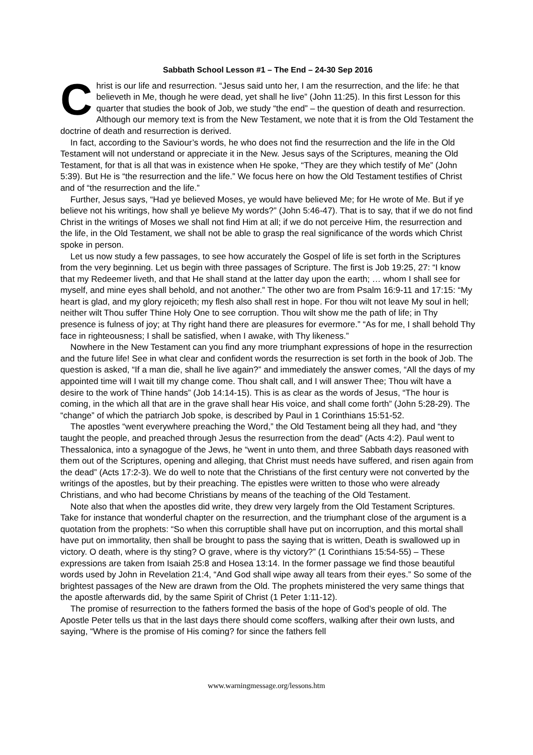Sabbath School Lesson #1 – The End – 24-30 Sep 2016
Christ is our life and resurrection. “Jesus said unto her, I am the resurrection, and the life: he that believeth in Me, though he were dead, yet shall he live” (John 11:25). In this first Lesson for this quarter that studies the book of Job, we study “the end” – the question of death and resurrection. Although our memory text is from the New Testament, we note that it is from the Old Testament the doctrine of death and resurrection is derived.
In fact, according to the Saviour’s words, he who does not find the resurrection and the life in the Old Testament will not understand or appreciate it in the New. Jesus says of the Scriptures, meaning the Old Testament, for that is all that was in existence when He spoke, “They are they which testify of Me” (John 5:39). But He is “the resurrection and the life.” We focus here on how the Old Testament testifies of Christ and of “the resurrection and the life.”
Further, Jesus says, “Had ye believed Moses, ye would have believed Me; for He wrote of Me. But if ye believe not his writings, how shall ye believe My words?” (John 5:46-47). That is to say, that if we do not find Christ in the writings of Moses we shall not find Him at all; if we do not perceive Him, the resurrection and the life, in the Old Testament, we shall not be able to grasp the real significance of the words which Christ spoke in person.
Let us now study a few passages, to see how accurately the Gospel of life is set forth in the Scriptures from the very beginning. Let us begin with three passages of Scripture. The first is Job 19:25, 27: “I know that my Redeemer liveth, and that He shall stand at the latter day upon the earth; … whom I shall see for myself, and mine eyes shall behold, and not another.” The other two are from Psalm 16:9-11 and 17:15: “My heart is glad, and my glory rejoiceth; my flesh also shall rest in hope. For thou wilt not leave My soul in hell; neither wilt Thou suffer Thine Holy One to see corruption. Thou wilt show me the path of life; in Thy presence is fulness of joy; at Thy right hand there are pleasures for evermore.” “As for me, I shall behold Thy face in righteousness; I shall be satisfied, when I awake, with Thy likeness.”
Nowhere in the New Testament can you find any more triumphant expressions of hope in the resurrection and the future life! See in what clear and confident words the resurrection is set forth in the book of Job. The question is asked, “If a man die, shall he live again?” and immediately the answer comes, “All the days of my appointed time will I wait till my change come. Thou shalt call, and I will answer Thee; Thou wilt have a desire to the work of Thine hands” (Job 14:14-15). This is as clear as the words of Jesus, “The hour is coming, in the which all that are in the grave shall hear His voice, and shall come forth” (John 5:28-29). The “change” of which the patriarch Job spoke, is described by Paul in 1 Corinthians 15:51-52.
The apostles “went everywhere preaching the Word,” the Old Testament being all they had, and “they taught the people, and preached through Jesus the resurrection from the dead” (Acts 4:2). Paul went to Thessalonica, into a synagogue of the Jews, he “went in unto them, and three Sabbath days reasoned with them out of the Scriptures, opening and alleging, that Christ must needs have suffered, and risen again from the dead” (Acts 17:2-3). We do well to note that the Christians of the first century were not converted by the writings of the apostles, but by their preaching. The epistles were written to those who were already Christians, and who had become Christians by means of the teaching of the Old Testament.
Note also that when the apostles did write, they drew very largely from the Old Testament Scriptures. Take for instance that wonderful chapter on the resurrection, and the triumphant close of the argument is a quotation from the prophets: “So when this corruptible shall have put on incorruption, and this mortal shall have put on immortality, then shall be brought to pass the saying that is written, Death is swallowed up in victory. O death, where is thy sting? O grave, where is thy victory?” (1 Corinthians 15:54-55) – These expressions are taken from Isaiah 25:8 and Hosea 13:14. In the former passage we find those beautiful words used by John in Revelation 21:4, “And God shall wipe away all tears from their eyes.” So some of the brightest passages of the New are drawn from the Old. The prophets ministered the very same things that the apostle afterwards did, by the same Spirit of Christ (1 Peter 1:11-12).
The promise of resurrection to the fathers formed the basis of the hope of God’s people of old. The Apostle Peter tells us that in the last days there should come scoffers, walking after their own lusts, and saying, “Where is the promise of His coming? for since the fathers fell
www.warningmessage.org/lessons.htm